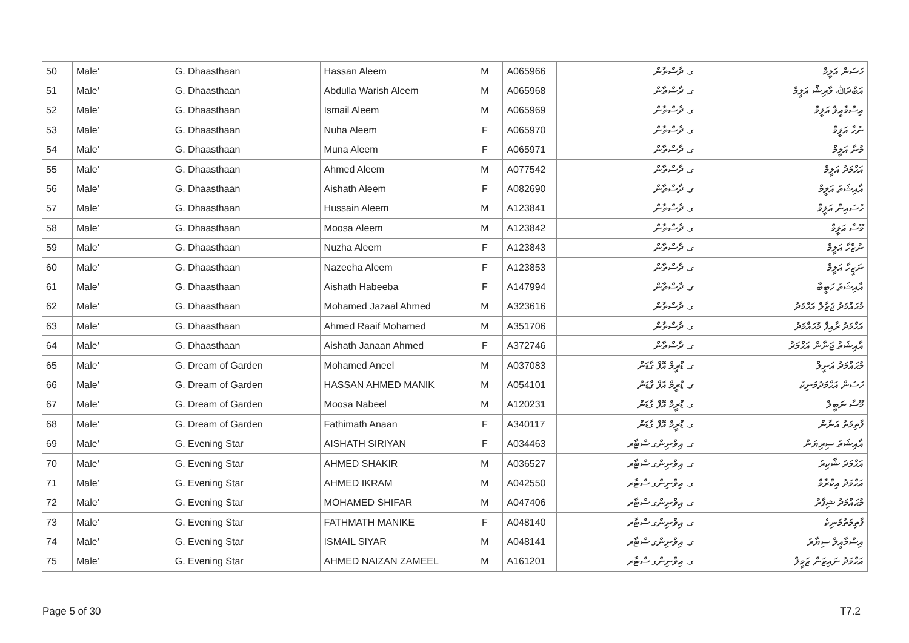| 50 | Male' | G. Dhaasthaan | Hassan Aleem | M | A065966 | ގ. ދާސްތާން | ހަސަން އަލީމް |
| 51 | Male' | G. Dhaasthaan | Abdulla Warish Aleem | M | A065968 | ގ. ދާސްތާން | އަބްދުﷲ ވާރިޝް އަލީމް |
| 52 | Male' | G. Dhaasthaan | Ismail Aleem | M | A065969 | ގ. ދާސްތާން | އިސްމާއީލް އަލީމް |
| 53 | Male' | G. Dhaasthaan | Nuha Aleem | F | A065970 | ގ. ދާސްތާން | ނުހާ އަލީމް |
| 54 | Male' | G. Dhaasthaan | Muna Aleem | F | A065971 | ގ. ދާސްތާން | މުނާ އަލީމް |
| 55 | Male' | G. Dhaasthaan | Ahmed Aleem | M | A077542 | ގ. ދާސްތާން | އަޙްމަދު އަލީމް |
| 56 | Male' | G. Dhaasthaan | Aishath Aleem | F | A082690 | ގ. ދާސްތާން | އާއިޝަތު އަލީމް |
| 57 | Male' | G. Dhaasthaan | Hussain Aleem | M | A123841 | ގ. ދާސްތާން | ހުސައިން އަލީމް |
| 58 | Male' | G. Dhaasthaan | Moosa Aleem | M | A123842 | ގ. ދާސްތާން | މޫސާ އަލީމް |
| 59 | Male' | G. Dhaasthaan | Nuzha Aleem | F | A123843 | ގ. ދާސްތާން | ނުޒްހާ އަލީމް |
| 60 | Male' | G. Dhaasthaan | Nazeeha Aleem | F | A123853 | ގ. ދާސްތާން | ނަޒީހާ އަލީމް |
| 61 | Male' | G. Dhaasthaan | Aishath Habeeba | F | A147994 | ގ. ދާސްތާން | އާއިޝަތު ހަބީބާ |
| 62 | Male' | G. Dhaasthaan | Mohamed Jazaal Ahmed | M | A323616 | ގ. ދާސްތާން | މުޙައްމަދު ޖަޒާލް އަޙްމަދު |
| 63 | Male' | G. Dhaasthaan | Ahmed Raaif Mohamed | M | A351706 | ގ. ދާސްތާން | އަޙްމަދު ރާއިފް މުޙައްމަދު |
| 64 | Male' | G. Dhaasthaan | Aishath Janaan Ahmed | F | A372746 | ގ. ދާސްތާން | އާއިޝަތު ޖަނާން އަޙްމަދު |
| 65 | Male' | G. Dream of Garden | Mohamed Aneel | M | A037083 | ގ. ޑްރީމް އޮފް ގާޑަން | މުޙައްމަދު އަނީލް |
| 66 | Male' | G. Dream of Garden | HASSAN AHMED MANIK | M | A054101 | ގ. ޑްރީމް އޮފް ގާޑަން | ހަސަން އަޙްމަދުމަނިކު |
| 67 | Male' | G. Dream of Garden | Moosa Nabeel | M | A120231 | ގ. ޑްރީމް އޮފް ގާޑަން | މޫސާ ނަބީލް |
| 68 | Male' | G. Dream of Garden | Fathimath Anaan | F | A340117 | ގ. ޑްރީމް އޮފް ގާޑަން | ފާތިމަތު އަނާން |
| 69 | Male' | G. Evening Star | AISHATH SIRIYAN | F | A034463 | ގ. އިވްނިންގ ސްޓާރ | އާއިޝަތު ސިރިޔަން |
| 70 | Male' | G. Evening Star | AHMED SHAKIR | M | A036527 | ގ. އިވްނިންގ ސްޓާރ | އަޙްމަދު ޝާކިރު |
| 71 | Male' | G. Evening Star | AHMED IKRAM | M | A042550 | ގ. އިވްނިންގ ސްޓާރ | އަޙްމަދު އިކްރާމް |
| 72 | Male' | G. Evening Star | MOHAMED SHIFAR | M | A047406 | ގ. އިވްނިންގ ސްޓާރ | މުޙައްމަދު ޝިފާރު |
| 73 | Male' | G. Evening Star | FATHMATH MANIKE | F | A048140 | ގ. އިވްނިންގ ސްޓާރ | ފާތިމަތުމަނިކެ |
| 74 | Male' | G. Evening Star | ISMAIL SIYAR | M | A048141 | ގ. އިވްނިންގ ސްޓާރ | އިސްމާއީލް ސިޔާރު |
| 75 | Male' | G. Evening Star | AHMED NAIZAN ZAMEEL | M | A161201 | ގ. އިވްނިންގ ސްޓާރ | އަޙްމަދު ނައިޒަން ޒަމީލް |
Page 5 of 30 T7.2